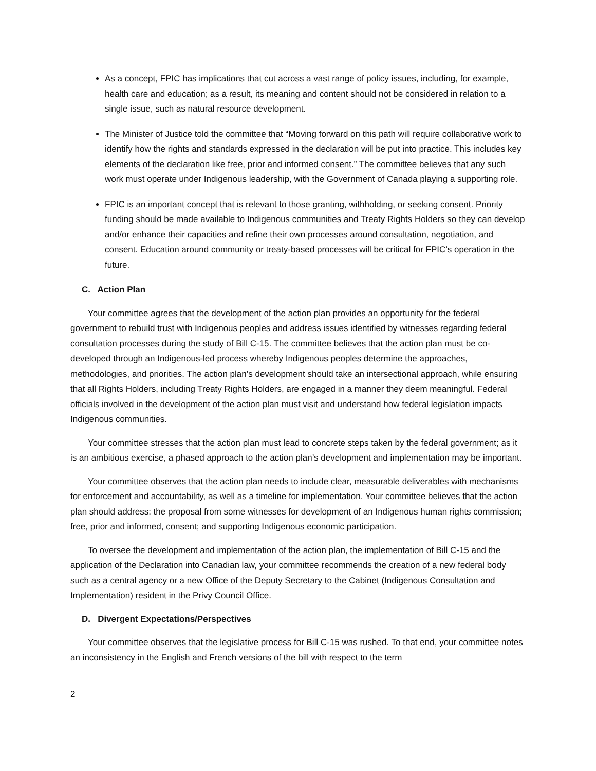As a concept, FPIC has implications that cut across a vast range of policy issues, including, for example, health care and education; as a result, its meaning and content should not be considered in relation to a single issue, such as natural resource development.
The Minister of Justice told the committee that “Moving forward on this path will require collaborative work to identify how the rights and standards expressed in the declaration will be put into practice. This includes key elements of the declaration like free, prior and informed consent.” The committee believes that any such work must operate under Indigenous leadership, with the Government of Canada playing a supporting role.
FPIC is an important concept that is relevant to those granting, withholding, or seeking consent. Priority funding should be made available to Indigenous communities and Treaty Rights Holders so they can develop and/or enhance their capacities and refine their own processes around consultation, negotiation, and consent. Education around community or treaty-based processes will be critical for FPIC’s operation in the future.
C. Action Plan
Your committee agrees that the development of the action plan provides an opportunity for the federal government to rebuild trust with Indigenous peoples and address issues identified by witnesses regarding federal consultation processes during the study of Bill C-15. The committee believes that the action plan must be co-developed through an Indigenous-led process whereby Indigenous peoples determine the approaches, methodologies, and priorities. The action plan’s development should take an intersectional approach, while ensuring that all Rights Holders, including Treaty Rights Holders, are engaged in a manner they deem meaningful. Federal officials involved in the development of the action plan must visit and understand how federal legislation impacts Indigenous communities.
Your committee stresses that the action plan must lead to concrete steps taken by the federal government; as it is an ambitious exercise, a phased approach to the action plan’s development and implementation may be important.
Your committee observes that the action plan needs to include clear, measurable deliverables with mechanisms for enforcement and accountability, as well as a timeline for implementation. Your committee believes that the action plan should address: the proposal from some witnesses for development of an Indigenous human rights commission; free, prior and informed, consent; and supporting Indigenous economic participation.
To oversee the development and implementation of the action plan, the implementation of Bill C-15 and the application of the Declaration into Canadian law, your committee recommends the creation of a new federal body such as a central agency or a new Office of the Deputy Secretary to the Cabinet (Indigenous Consultation and Implementation) resident in the Privy Council Office.
D. Divergent Expectations/Perspectives
Your committee observes that the legislative process for Bill C-15 was rushed. To that end, your committee notes an inconsistency in the English and French versions of the bill with respect to the term
2